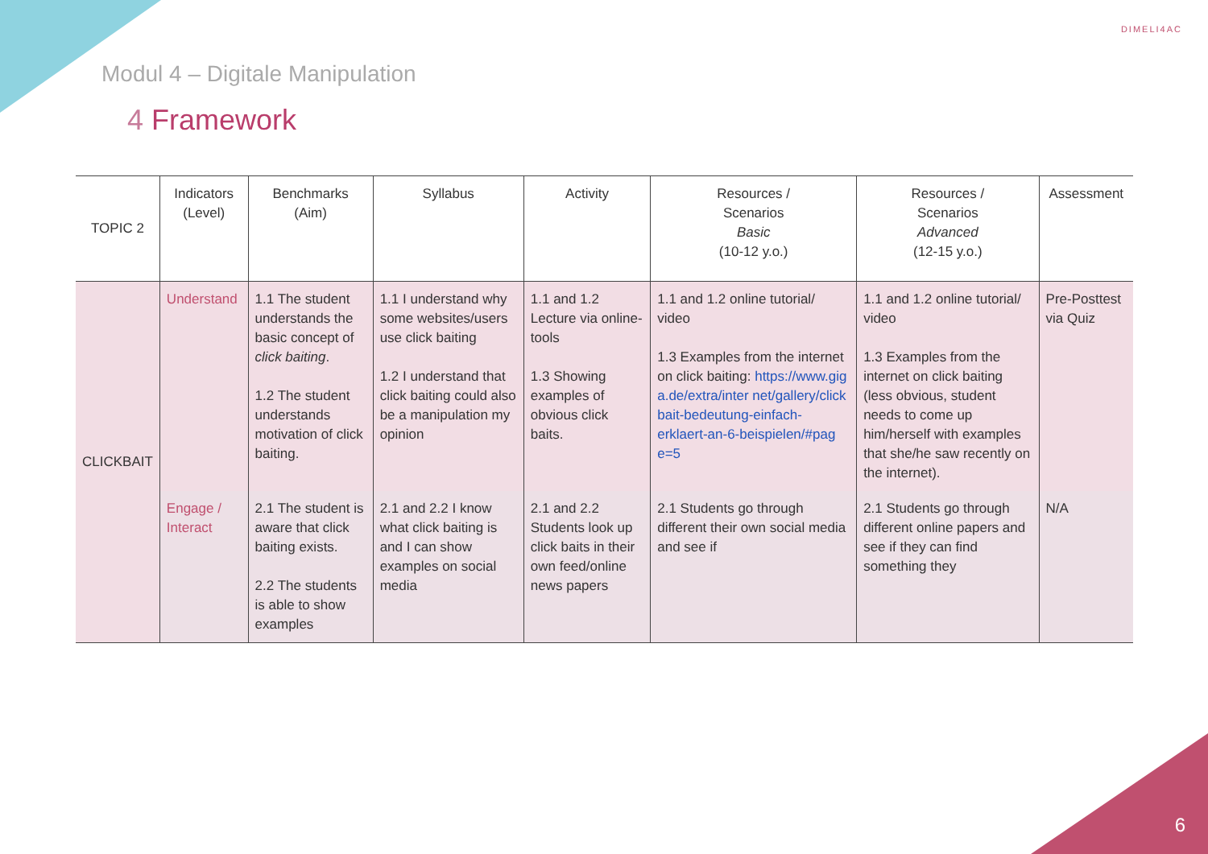Modul 4 – Digitale Manipulation
DIMELI4AC
4 Framework
| TOPIC 2 | Indicators (Level) | Benchmarks (Aim) | Syllabus | Activity | Resources / Scenarios Basic (10-12 y.o.) | Resources / Scenarios Advanced (12-15 y.o.) | Assessment |
| --- | --- | --- | --- | --- | --- | --- | --- |
| CLICKBAIT | Understand | 1.1 The student understands the basic concept of click baiting . 1.2 The student understands motivation of click baiting. | 1.1 I understand why some websites/users use click baiting 1.2 I understand that click baiting could also be a manipulation my opinion | 1.1 and 1.2 Lecture via online-tools 1.3 Showing examples of obvious click baits. | 1.1 and 1.2 online tutorial/ video 1.3 Examples from the internet on click baiting: https://www.gig a.de/extra/inter net/gallery/click bait-bedeutung-einfach-erklaert-an-6-beispielen/#pag e=5 | 1.1 and 1.2 online tutorial/ video 1.3 Examples from the internet on click baiting (less obvious, student needs to come up him/herself with examples that she/he saw recently on the internet). | Pre-Posttest via Quiz |
| | Engage / Interact | 2.1 The student is aware that click baiting exists. 2.2 The students is able to show examples | 2.1 and 2.2 I know what click baiting is and I can show examples on social media | 2.1 and 2.2 Students look up click baits in their own feed/online news papers | 2.1 Students go through different their own social media and see if | 2.1 Students go through different online papers and see if they can find something they | N/A |
6